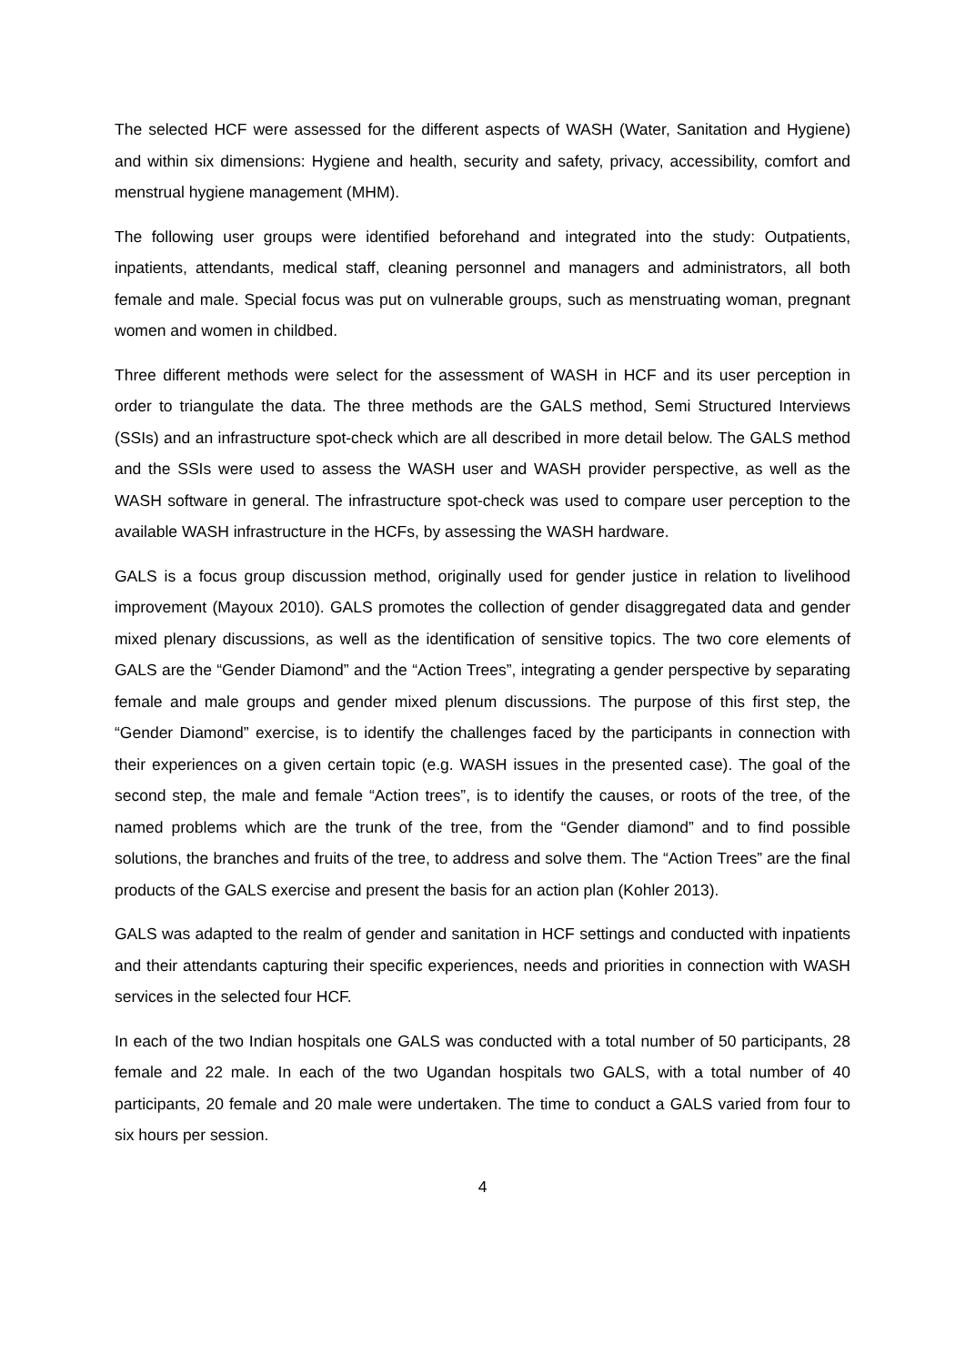The selected HCF were assessed for the different aspects of WASH (Water, Sanitation and Hygiene) and within six dimensions: Hygiene and health, security and safety, privacy, accessibility, comfort and menstrual hygiene management (MHM).
The following user groups were identified beforehand and integrated into the study: Outpatients, inpatients, attendants, medical staff, cleaning personnel and managers and administrators, all both female and male. Special focus was put on vulnerable groups, such as menstruating woman, pregnant women and women in childbed.
Three different methods were select for the assessment of WASH in HCF and its user perception in order to triangulate the data. The three methods are the GALS method, Semi Structured Interviews (SSIs) and an infrastructure spot-check which are all described in more detail below. The GALS method and the SSIs were used to assess the WASH user and WASH provider perspective, as well as the WASH software in general. The infrastructure spot-check was used to compare user perception to the available WASH infrastructure in the HCFs, by assessing the WASH hardware.
GALS is a focus group discussion method, originally used for gender justice in relation to livelihood improvement (Mayoux 2010). GALS promotes the collection of gender disaggregated data and gender mixed plenary discussions, as well as the identification of sensitive topics. The two core elements of GALS are the “Gender Diamond” and the “Action Trees”, integrating a gender perspective by separating female and male groups and gender mixed plenum discussions. The purpose of this first step, the “Gender Diamond” exercise, is to identify the challenges faced by the participants in connection with their experiences on a given certain topic (e.g. WASH issues in the presented case). The goal of the second step, the male and female “Action trees”, is to identify the causes, or roots of the tree, of the named problems which are the trunk of the tree, from the “Gender diamond” and to find possible solutions, the branches and fruits of the tree, to address and solve them. The “Action Trees” are the final products of the GALS exercise and present the basis for an action plan (Kohler 2013).
GALS was adapted to the realm of gender and sanitation in HCF settings and conducted with inpatients and their attendants capturing their specific experiences, needs and priorities in connection with WASH services in the selected four HCF.
In each of the two Indian hospitals one GALS was conducted with a total number of 50 participants, 28 female and 22 male. In each of the two Ugandan hospitals two GALS, with a total number of 40 participants, 20 female and 20 male were undertaken. The time to conduct a GALS varied from four to six hours per session.
4